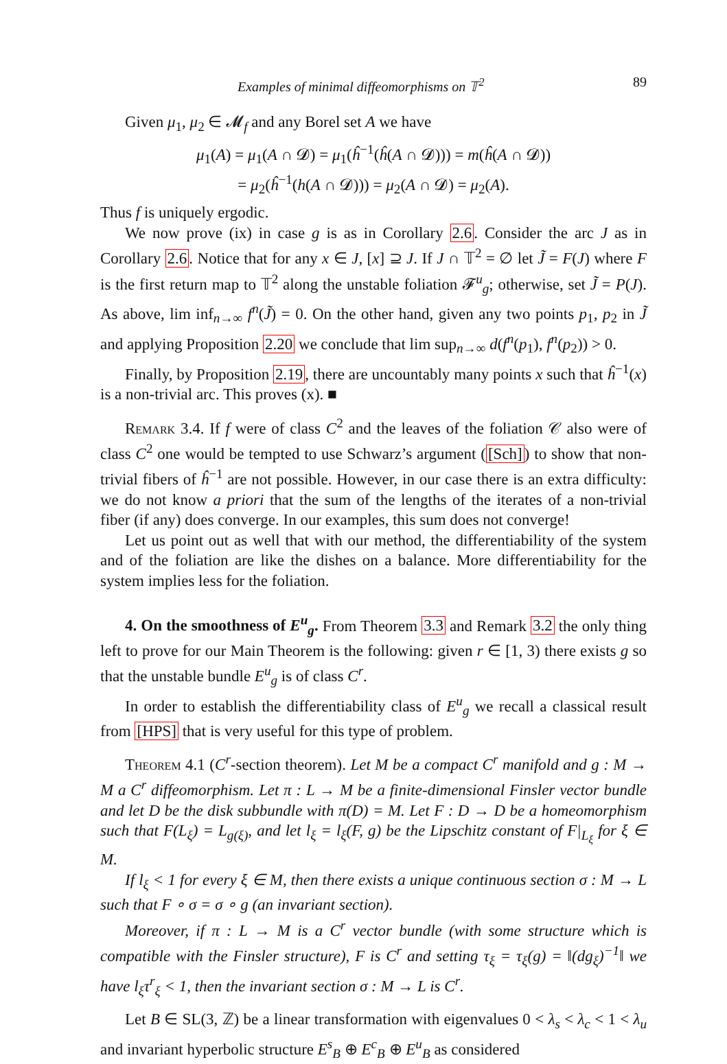Examples of minimal diffeomorphisms on 𝕋<sup>2</sup> 89
Given μ<sub>1</sub>, μ<sub>2</sub> ∈ 𝓜<sub>f</sub> and any Borel set A we have
μ<sub>1</sub>(A) = μ<sub>1</sub>(A ∩ 𝓓) = μ<sub>1</sub>(ĥ<sup>−1</sup>(ĥ(A ∩ 𝓓))) = m(ĥ(A ∩ 𝓓))
= μ<sub>2</sub>(ĥ<sup>−1</sup>(h(A ∩ 𝓓))) = μ<sub>2</sub>(A ∩ 𝓓) = μ<sub>2</sub>(A).
Thus f is uniquely ergodic.
We now prove (ix) in case g is as in Corollary 2.6. Consider the arc J as in Corollary 2.6. Notice that for any x ∈ J, [x] ⊇ J. If J ∩ 𝕋<sup>2</sup> = ∅ let J̃ = F(J) where F is the first return map to 𝕋<sup>2</sup> along the unstable foliation 𝓕<sup>u</sup><sub>g</sub>; otherwise, set J̃ = P(J). As above, lim inf<sub>n→∞</sub> f<sup>n</sup>(J̃) = 0. On the other hand, given any two points p<sub>1</sub>, p<sub>2</sub> in J̃ and applying Proposition 2.20 we conclude that lim sup<sub>n→∞</sub> d(f<sup>n</sup>(p<sub>1</sub>), f<sup>n</sup>(p<sub>2</sub>)) > 0.
Finally, by Proposition 2.19, there are uncountably many points x such that ĥ<sup>−1</sup>(x) is a non-trivial arc. This proves (x). ■
Remark 3.4. If f were of class C<sup>2</sup> and the leaves of the foliation 𝒞 also were of class C<sup>2</sup> one would be tempted to use Schwarz’s argument ([Sch]) to show that non-trivial fibers of ĥ<sup>−1</sup> are not possible. However, in our case there is an extra difficulty: we do not know a priori that the sum of the lengths of the iterates of a non-trivial fiber (if any) does converge. In our examples, this sum does not converge!
Let us point out as well that with our method, the differentiability of the system and of the foliation are like the dishes on a balance. More differentiability for the system implies less for the foliation.
4. On the smoothness of E<sup>u</sup><sub>g</sub>. From Theorem 3.3 and Remark 3.2 the only thing left to prove for our Main Theorem is the following: given r ∈ [1, 3) there exists g so that the unstable bundle E<sup>u</sup><sub>g</sub> is of class C<sup>r</sup>.
In order to establish the differentiability class of E<sup>u</sup><sub>g</sub> we recall a classical result from [HPS] that is very useful for this type of problem.
Theorem 4.1 (C<sup>r</sup>-section theorem). Let M be a compact C<sup>r</sup> manifold and g : M → M a C<sup>r</sup> diffeomorphism. Let π : L → M be a finite-dimensional Finsler vector bundle and let D be the disk subbundle with π(D) = M. Let F : D → D be a homeomorphism such that F(L<sub>ξ</sub>) = L<sub>g(ξ)</sub>, and let l<sub>ξ</sub> = l<sub>ξ</sub>(F, g) be the Lipschitz constant of F|<sub>L<sub>ξ</sub></sub> for ξ ∈ M.
If l<sub>ξ</sub> < 1 for every ξ ∈ M, then there exists a unique continuous section σ : M → L such that F ∘ σ = σ ∘ g (an invariant section).
Moreover, if π : L → M is a C<sup>r</sup> vector bundle (with some structure which is compatible with the Finsler structure), F is C<sup>r</sup> and setting τ<sub>ξ</sub> = τ<sub>ξ</sub>(g) = ‖(dg<sub>ξ</sub>)<sup>−1</sup>‖ we have l<sub>ξ</sub>τ<sup>r</sup><sub>ξ</sub> < 1, then the invariant section σ : M → L is C<sup>r</sup>.
Let B ∈ SL(3, ℤ) be a linear transformation with eigenvalues 0 < λ<sub>s</sub> < λ<sub>c</sub> < 1 < λ<sub>u</sub> and invariant hyperbolic structure E<sup>s</sup><sub>B</sub> ⊕ E<sup>c</sup><sub>B</sub> ⊕ E<sup>u</sup><sub>B</sub> as considered